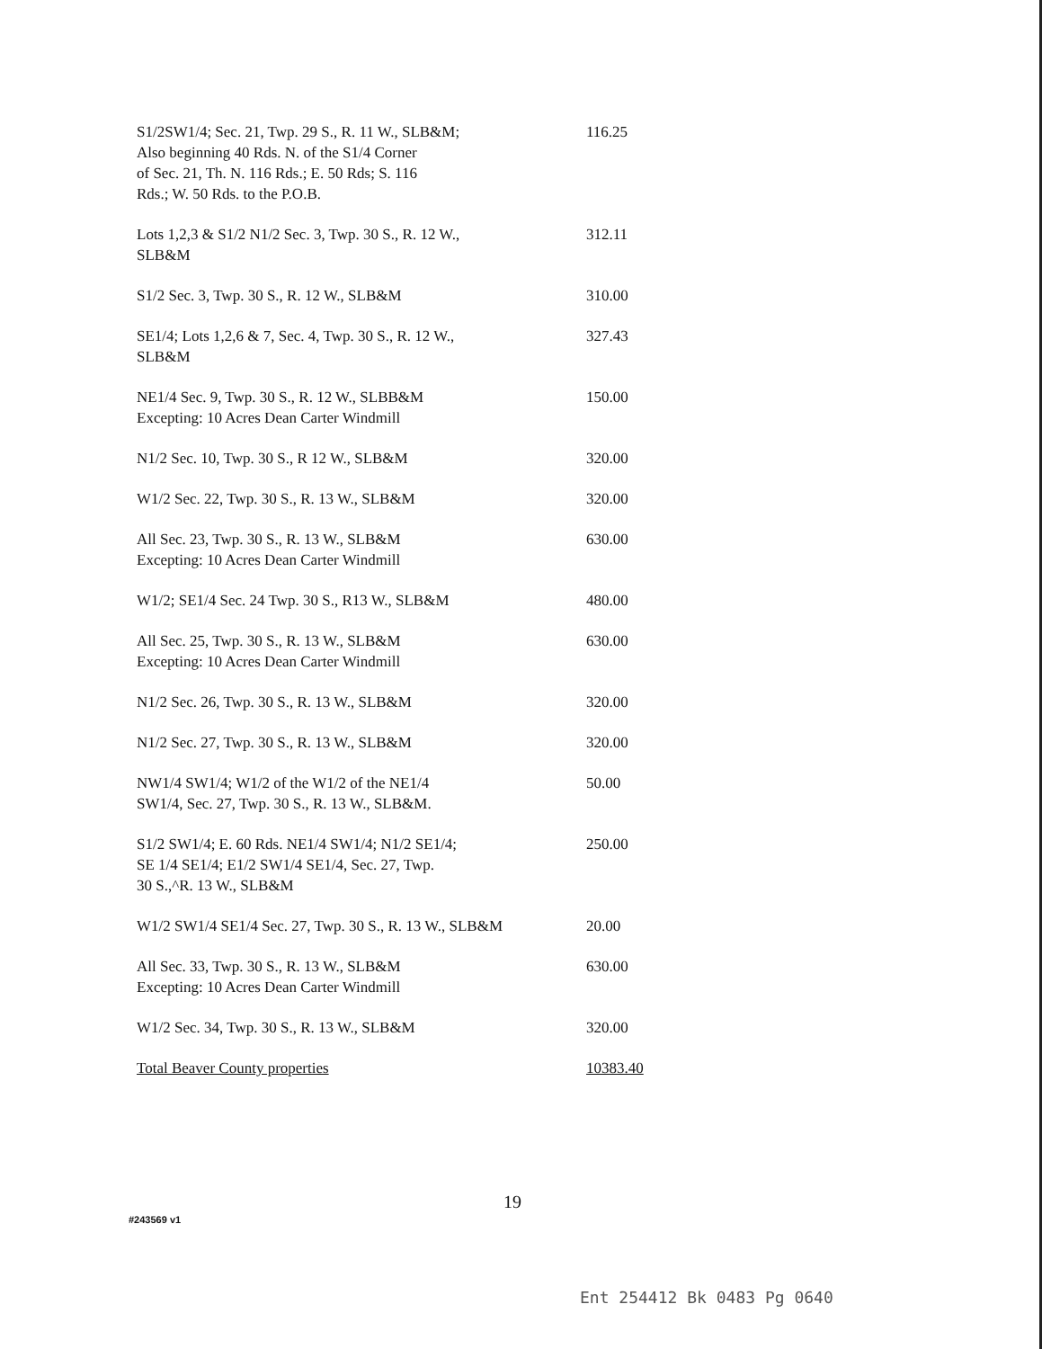| S1/2SW1/4; Sec. 21, Twp. 29 S., R. 11 W., SLB&M; Also beginning 40 Rds. N. of the S1/4 Corner of Sec. 21, Th. N. 116 Rds.; E. 50 Rds; S. 116 Rds.; W. 50 Rds. to the P.O.B. | 116.25 |
| Lots 1,2,3 & S1/2 N1/2 Sec. 3, Twp. 30 S., R. 12 W., SLB&M | 312.11 |
| S1/2 Sec. 3, Twp. 30 S., R. 12 W., SLB&M | 310.00 |
| SE1/4; Lots 1,2,6 & 7, Sec. 4, Twp. 30 S., R. 12 W., SLB&M | 327.43 |
| NE1/4 Sec. 9, Twp. 30 S., R. 12 W., SLBB&M Excepting: 10 Acres Dean Carter Windmill | 150.00 |
| N1/2 Sec. 10, Twp. 30 S., R 12 W., SLB&M | 320.00 |
| W1/2 Sec. 22, Twp. 30 S., R. 13 W., SLB&M | 320.00 |
| All Sec. 23, Twp. 30 S., R. 13 W., SLB&M Excepting: 10 Acres Dean Carter Windmill | 630.00 |
| W1/2; SE1/4 Sec. 24 Twp. 30 S., R13 W., SLB&M | 480.00 |
| All Sec. 25, Twp. 30 S., R. 13 W., SLB&M Excepting: 10 Acres Dean Carter Windmill | 630.00 |
| N1/2 Sec. 26, Twp. 30 S., R. 13 W., SLB&M | 320.00 |
| N1/2 Sec. 27, Twp. 30 S., R. 13 W., SLB&M | 320.00 |
| NW1/4 SW1/4; W1/2 of the W1/2 of the NE1/4 SW1/4, Sec. 27, Twp. 30 S., R. 13 W., SLB&M. | 50.00 |
| S1/2 SW1/4; E. 60 Rds. NE1/4 SW1/4; N1/2 SE1/4; SE 1/4 SE1/4; E1/2 SW1/4 SE1/4, Sec. 27, Twp. 30 S.,^R. 13 W., SLB&M | 250.00 |
| W1/2 SW1/4 SE1/4 Sec. 27, Twp. 30 S., R. 13 W., SLB&M | 20.00 |
| All Sec. 33, Twp. 30 S., R. 13 W., SLB&M Excepting: 10 Acres Dean Carter Windmill | 630.00 |
| W1/2 Sec. 34, Twp. 30 S., R. 13 W., SLB&M | 320.00 |
| Total Beaver County properties | 10383.40 |
19
#243569 v1
Ent 254412 Bk 0483 Pg 0640